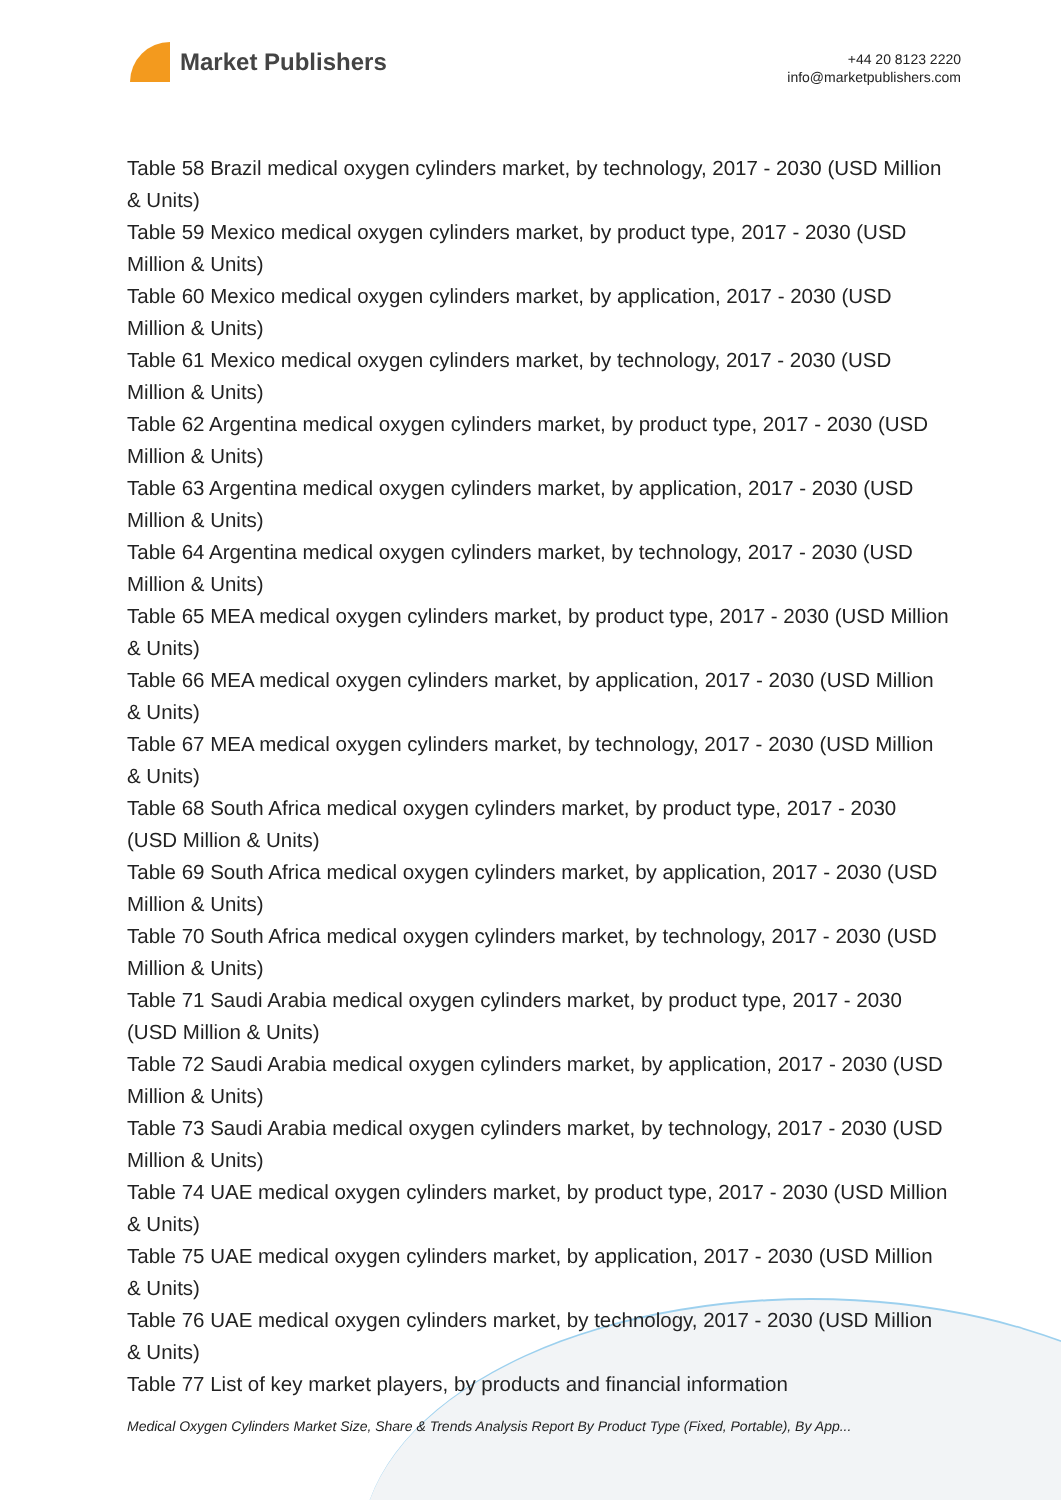Market Publishers
+44 20 8123 2220
info@marketpublishers.com
Table 58 Brazil medical oxygen cylinders market, by technology, 2017 - 2030 (USD Million & Units)
Table 59 Mexico medical oxygen cylinders market, by product type, 2017 - 2030 (USD Million & Units)
Table 60 Mexico medical oxygen cylinders market, by application, 2017 - 2030 (USD Million & Units)
Table 61 Mexico medical oxygen cylinders market, by technology, 2017 - 2030 (USD Million & Units)
Table 62 Argentina medical oxygen cylinders market, by product type, 2017 - 2030 (USD Million & Units)
Table 63 Argentina medical oxygen cylinders market, by application, 2017 - 2030 (USD Million & Units)
Table 64 Argentina medical oxygen cylinders market, by technology, 2017 - 2030 (USD Million & Units)
Table 65 MEA medical oxygen cylinders market, by product type, 2017 - 2030 (USD Million & Units)
Table 66 MEA medical oxygen cylinders market, by application, 2017 - 2030 (USD Million & Units)
Table 67 MEA medical oxygen cylinders market, by technology, 2017 - 2030 (USD Million & Units)
Table 68 South Africa medical oxygen cylinders market, by product type, 2017 - 2030 (USD Million & Units)
Table 69 South Africa medical oxygen cylinders market, by application, 2017 - 2030 (USD Million & Units)
Table 70 South Africa medical oxygen cylinders market, by technology, 2017 - 2030 (USD Million & Units)
Table 71 Saudi Arabia medical oxygen cylinders market, by product type, 2017 - 2030 (USD Million & Units)
Table 72 Saudi Arabia medical oxygen cylinders market, by application, 2017 - 2030 (USD Million & Units)
Table 73 Saudi Arabia medical oxygen cylinders market, by technology, 2017 - 2030 (USD Million & Units)
Table 74 UAE medical oxygen cylinders market, by product type, 2017 - 2030 (USD Million & Units)
Table 75 UAE medical oxygen cylinders market, by application, 2017 - 2030 (USD Million & Units)
Table 76 UAE medical oxygen cylinders market, by technology, 2017 - 2030 (USD Million & Units)
Table 77 List of key market players, by products and financial information
Medical Oxygen Cylinders Market Size, Share & Trends Analysis Report By Product Type (Fixed, Portable), By App...